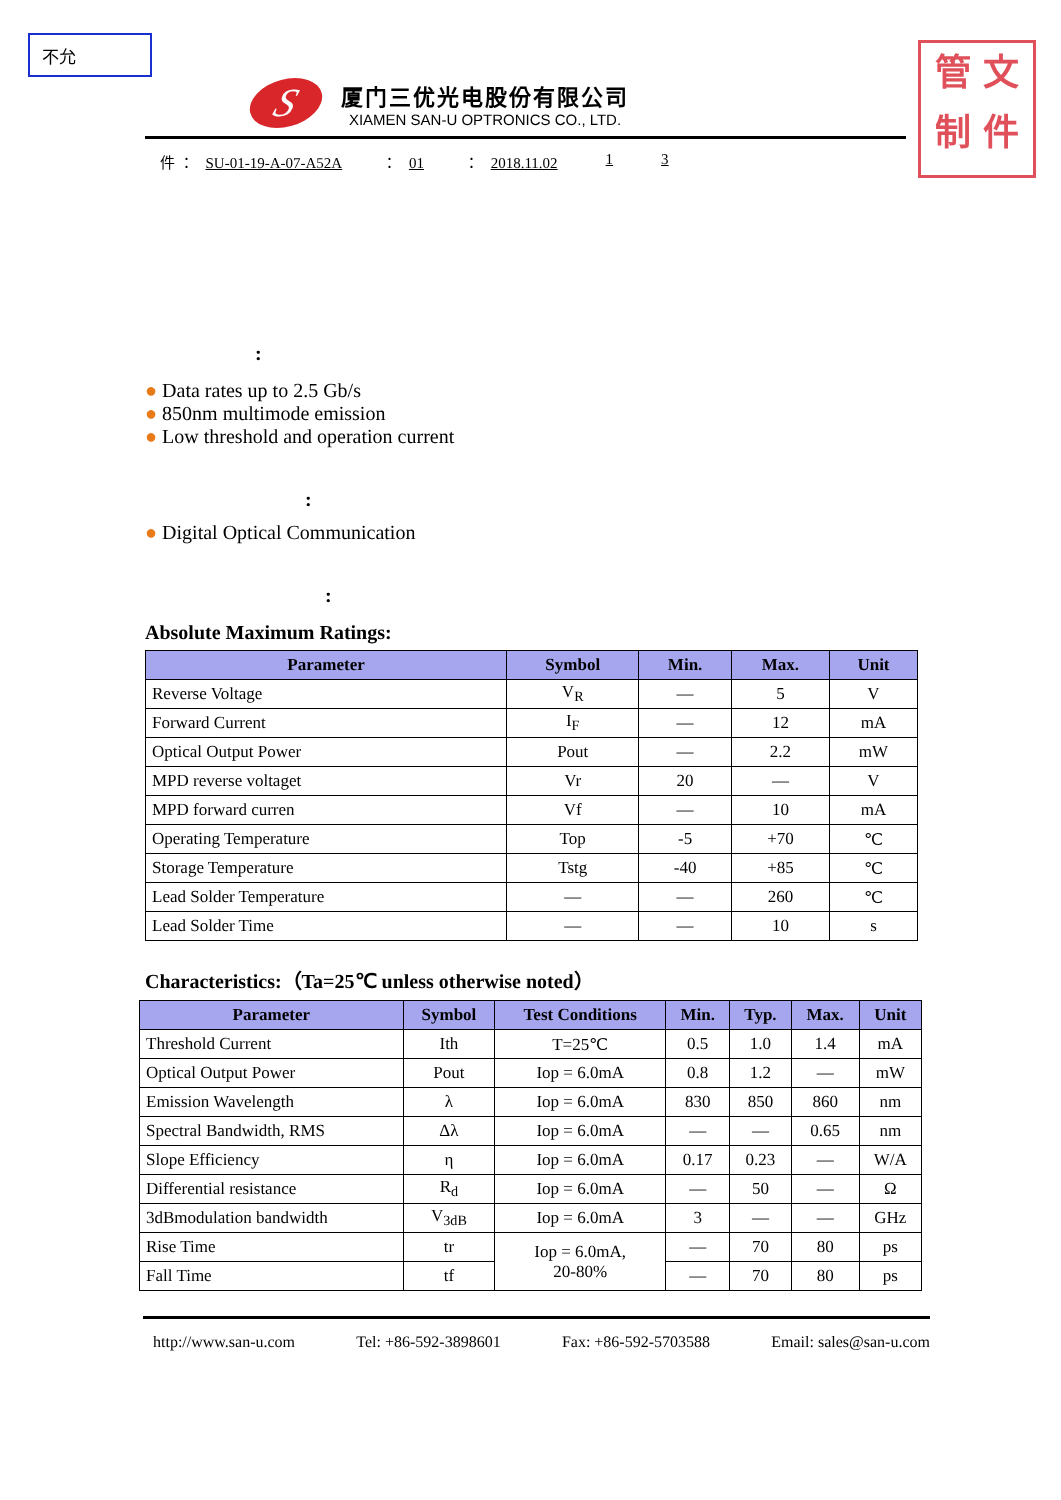不允
管 文
制 件
S
厦门三优光电股份有限公司
XIAMEN SAN-U OPTRONICS CO., LTD.
件 ： SU-01-19-A-07-A52A ： 01 ： 2018.11.02 1 3
:
● Data rates up to 2.5 Gb/s
● 850nm multimode emission
● Low threshold and operation current
:
● Digital Optical Communication
:
Absolute Maximum Ratings:
| Parameter | Symbol | Min. | Max. | Unit |
| --- | --- | --- | --- | --- |
| Reverse Voltage | V<sub>R</sub> | — | 5 | V |
| Forward Current | I<sub>F</sub> | — | 12 | mA |
| Optical Output Power | Pout | — | 2.2 | mW |
| MPD reverse voltaget | Vr | 20 | — | V |
| MPD forward curren | Vf | — | 10 | mA |
| Operating Temperature | Top | -5 | +70 | ℃ |
| Storage Temperature | Tstg | -40 | +85 | ℃ |
| Lead Solder Temperature | — | — | 260 | ℃ |
| Lead Solder Time | — | — | 10 | s |
Characteristics:（Ta=25℃ unless otherwise noted）
| Parameter | Symbol | Test Conditions | Min. | Typ. | Max. | Unit |
| --- | --- | --- | --- | --- | --- | --- |
| Threshold Current | Ith | T=25℃ | 0.5 | 1.0 | 1.4 | mA |
| Optical Output Power | Pout | Iop = 6.0mA | 0.8 | 1.2 | — | mW |
| Emission Wavelength | λ | Iop = 6.0mA | 830 | 850 | 860 | nm |
| Spectral Bandwidth, RMS | Δλ | Iop = 6.0mA | — | — | 0.65 | nm |
| Slope Efficiency | η | Iop = 6.0mA | 0.17 | 0.23 | — | W/A |
| Differential resistance | R<sub>d</sub> | Iop = 6.0mA | — | 50 | — | Ω |
| 3dBmodulation bandwidth | V<sub>3dB</sub> | Iop = 6.0mA | 3 | — | — | GHz |
| Rise Time | tr | Iop = 6.0mA, 20-80% | — | 70 | 80 | ps |
| Fall Time | tf | | — | 70 | 80 | ps |
http://www.san-u.com Tel: +86-592-3898601 Fax: +86-592-5703588 Email: sales@san-u.com